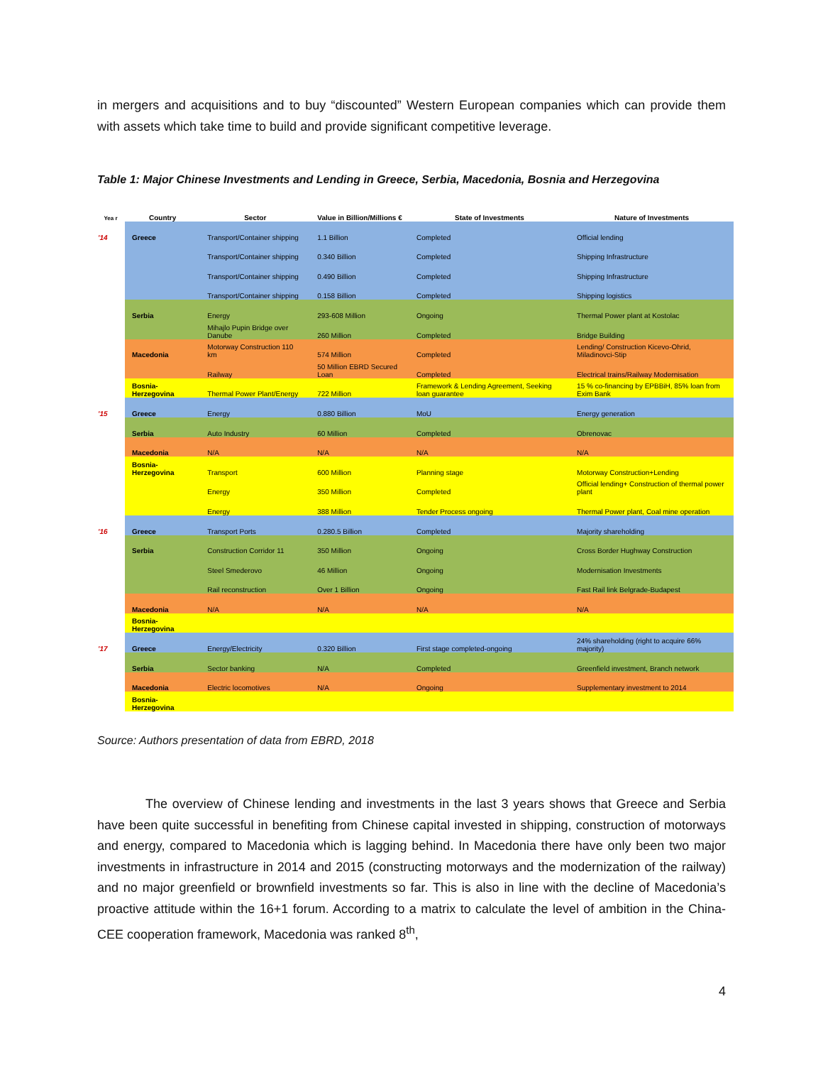in mergers and acquisitions and to buy “discounted” Western European companies which can provide them with assets which take time to build and provide significant competitive leverage.
Table 1: Major Chinese Investments and Lending in Greece, Serbia, Macedonia, Bosnia and Herzegovina
| Yea r | Country | Sector | Value in Billion/Millions € | State of Investments | Nature of Investments |
| --- | --- | --- | --- | --- | --- |
| '14 | Greece | Transport/Container shipping | 1.1 Billion | Completed | Official lending |
| | | Transport/Container shipping | 0.340 Billion | Completed | Shipping Infrastructure |
| | | Transport/Container shipping | 0.490 Billion | Completed | Shipping Infrastructure |
| | | Transport/Container shipping | 0.158 Billion | Completed | Shipping logistics |
| | Serbia | Energy | 293-608 Million | Ongoing | Thermal Power plant at Kostolac |
| | | Mihajlo Pupin Bridge over Danube | 260 Million | Completed | Bridge Building |
| | Macedonia | Motorway Construction 110 km | 574 Million | Completed | Lending/ Construction Kicevo-Ohrid, Miladinovci-Stip |
| | | Railway | 50 Million EBRD Secured Loan | Completed | Electrical trains/Railway Modernisation |
| | Bosnia-Herzegovina | Thermal Power Plant/Energy | 722 Million | Framework & Lending Agreement, Seeking loan guarantee | 15 % co-financing by EPBBiH, 85% loan from Exim Bank |
| '15 | Greece | Energy | 0.880 Billion | MoU | Energy generation |
| | Serbia | Auto Industry | 60 Million | Completed | Obrenovac |
| | Macedonia | N/A | N/A | N/A | N/A |
| | Bosnia-Herzegovina | Transport | 600 Million | Planning stage | Motorway Construction+Lending |
| | | Energy | 350 Million | Completed | Official lending+ Construction of thermal power plant |
| | | Energy | 388 Million | Tender Process ongoing | Thermal Power plant, Coal mine operation |
| '16 | Greece | Transport Ports | 0.280.5 Billion | Completed | Majority shareholding |
| | Serbia | Construction Corridor 11 | 350 Million | Ongoing | Cross Border Hughway Construction |
| | | Steel Smederovo | 46 Million | Ongoing | Modernisation Investments |
| | | Rail reconstruction | Over 1 Billion | Ongoing | Fast Rail link Belgrade-Budapest |
| | Macedonia | N/A | N/A | N/A | N/A |
| | Bosnia-Herzegovina | | | | |
| '17 | Greece | Energy/Electricity | 0.320 Billion | First stage completed-ongoing | 24% shareholding (right to acquire 66% majority) |
| | Serbia | Sector banking | N/A | Completed | Greenfield investment, Branch network |
| | Macedonia | Electric locomotives | N/A | Ongoing | Supplementary investment to 2014 |
| | Bosnia-Herzegovina | | | | |
Source: Authors presentation of data from EBRD, 2018
The overview of Chinese lending and investments in the last 3 years shows that Greece and Serbia have been quite successful in benefiting from Chinese capital invested in shipping, construction of motorways and energy, compared to Macedonia which is lagging behind. In Macedonia there have only been two major investments in infrastructure in 2014 and 2015 (constructing motorways and the modernization of the railway) and no major greenfield or brownfield investments so far. This is also in line with the decline of Macedonia’s proactive attitude within the 16+1 forum. According to a matrix to calculate the level of ambition in the China-CEE cooperation framework, Macedonia was ranked 8<sup>th</sup>,
4